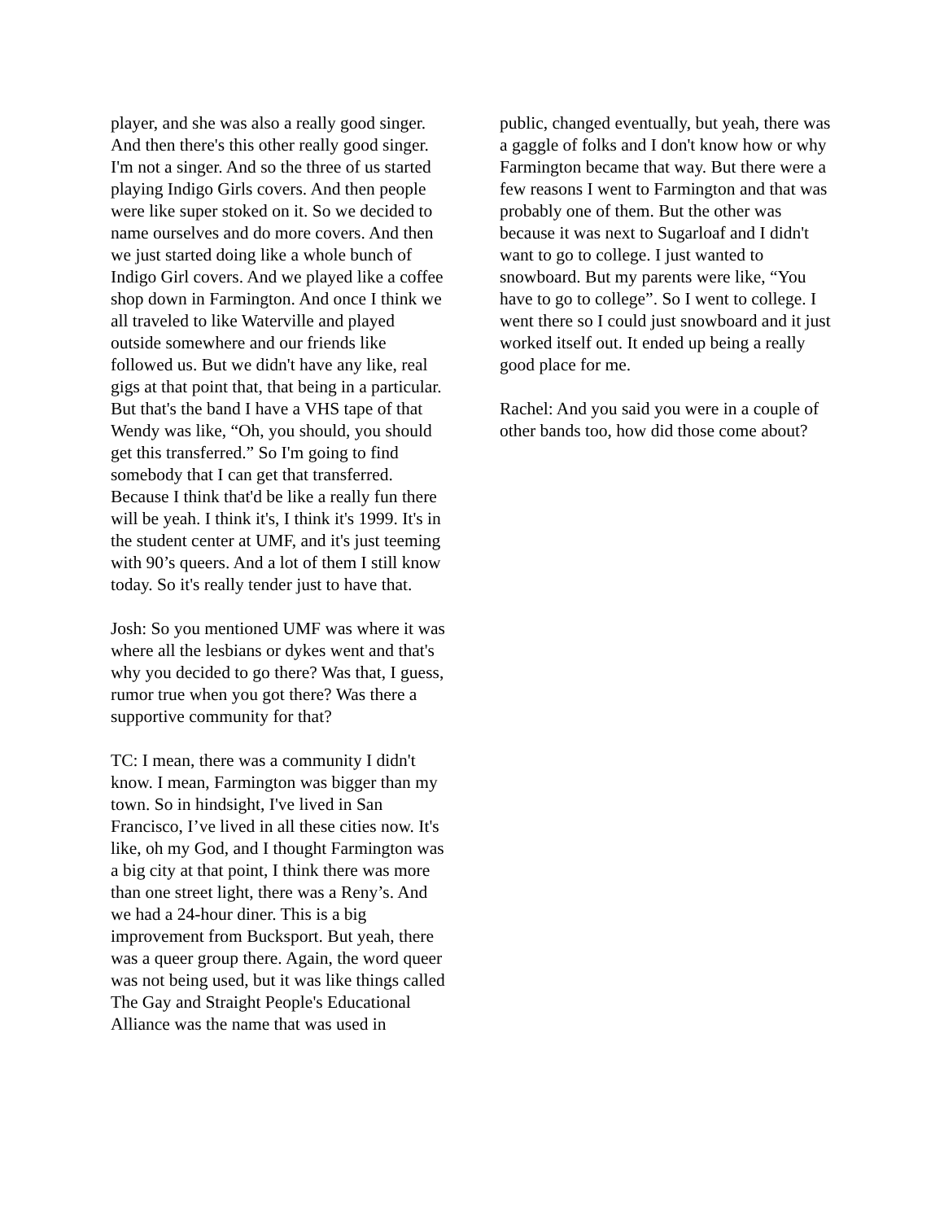player, and she was also a really good singer. And then there's this other really good singer. I'm not a singer. And so the three of us started playing Indigo Girls covers. And then people were like super stoked on it. So we decided to name ourselves and do more covers. And then we just started doing like a whole bunch of Indigo Girl covers. And we played like a coffee shop down in Farmington. And once I think we all traveled to like Waterville and played outside somewhere and our friends like followed us. But we didn't have any like, real gigs at that point that, that being in a particular. But that's the band I have a VHS tape of that Wendy was like, “Oh, you should, you should get this transferred.” So I'm going to find somebody that I can get that transferred. Because I think that'd be like a really fun there will be yeah. I think it's, I think it's 1999. It's in the student center at UMF, and it's just teeming with 90’s queers. And a lot of them I still know today. So it's really tender just to have that.
Josh: So you mentioned UMF was where it was where all the lesbians or dykes went and that's why you decided to go there? Was that, I guess, rumor true when you got there? Was there a supportive community for that?
TC: I mean, there was a community I didn't know. I mean, Farmington was bigger than my town. So in hindsight, I've lived in San Francisco, I’ve lived in all these cities now. It's like, oh my God, and I thought Farmington was a big city at that point, I think there was more than one street light, there was a Reny’s. And we had a 24-hour diner. This is a big improvement from Bucksport. But yeah, there was a queer group there. Again, the word queer was not being used, but it was like things called The Gay and Straight People's Educational Alliance was the name that was used in
public, changed eventually, but yeah, there was a gaggle of folks and I don't know how or why Farmington became that way. But there were a few reasons I went to Farmington and that was probably one of them. But the other was because it was next to Sugarloaf and I didn't want to go to college. I just wanted to snowboard. But my parents were like, “You have to go to college”. So I went to college. I went there so I could just snowboard and it just worked itself out. It ended up being a really good place for me.
Rachel: And you said you were in a couple of other bands too, how did those come about?